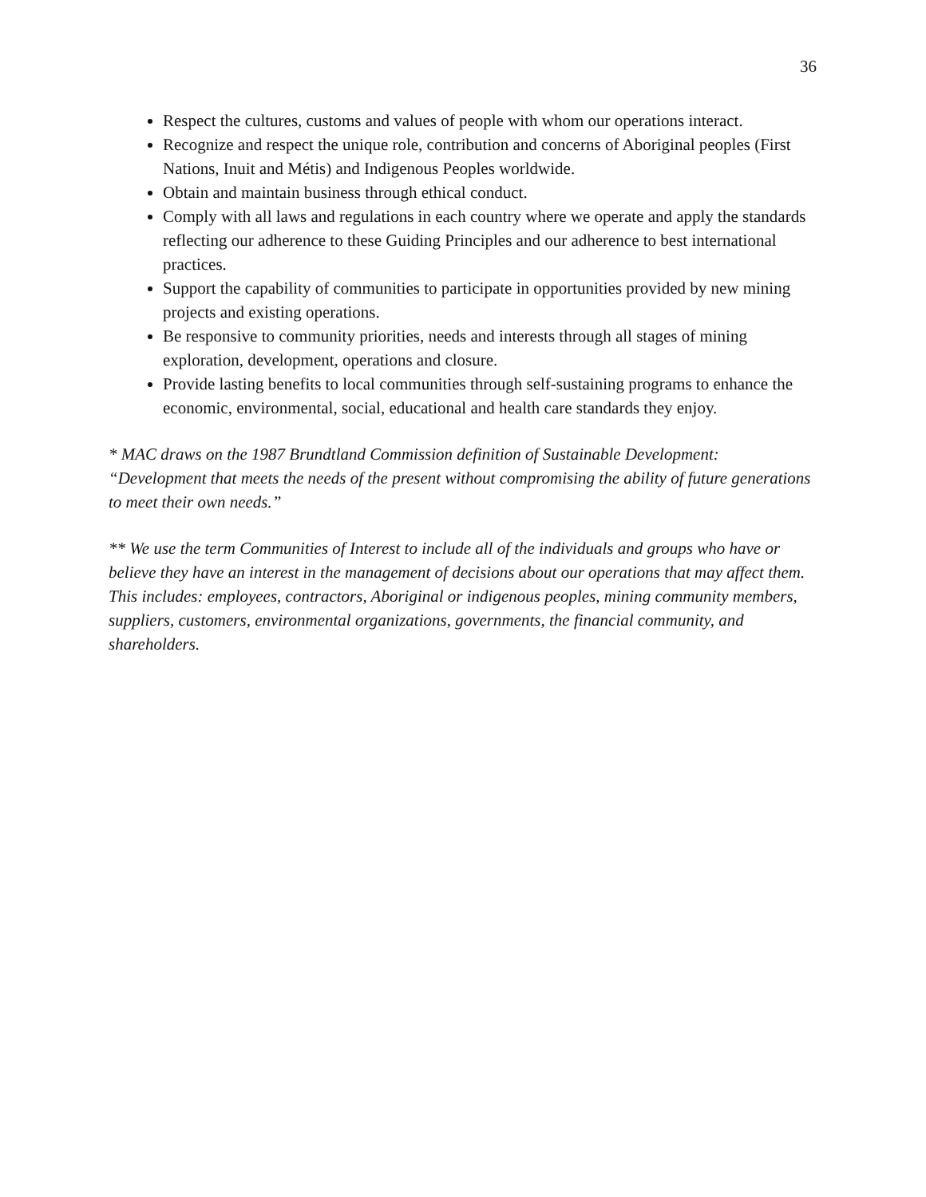36
Respect the cultures, customs and values of people with whom our operations interact.
Recognize and respect the unique role, contribution and concerns of Aboriginal peoples (First Nations, Inuit and Métis) and Indigenous Peoples worldwide.
Obtain and maintain business through ethical conduct.
Comply with all laws and regulations in each country where we operate and apply the standards reflecting our adherence to these Guiding Principles and our adherence to best international practices.
Support the capability of communities to participate in opportunities provided by new mining projects and existing operations.
Be responsive to community priorities, needs and interests through all stages of mining exploration, development, operations and closure.
Provide lasting benefits to local communities through self-sustaining programs to enhance the economic, environmental, social, educational and health care standards they enjoy.
* MAC draws on the 1987 Brundtland Commission definition of Sustainable Development: “Development that meets the needs of the present without compromising the ability of future generations to meet their own needs.”
** We use the term Communities of Interest to include all of the individuals and groups who have or believe they have an interest in the management of decisions about our operations that may affect them. This includes: employees, contractors, Aboriginal or indigenous peoples, mining community members, suppliers, customers, environmental organizations, governments, the financial community, and shareholders.